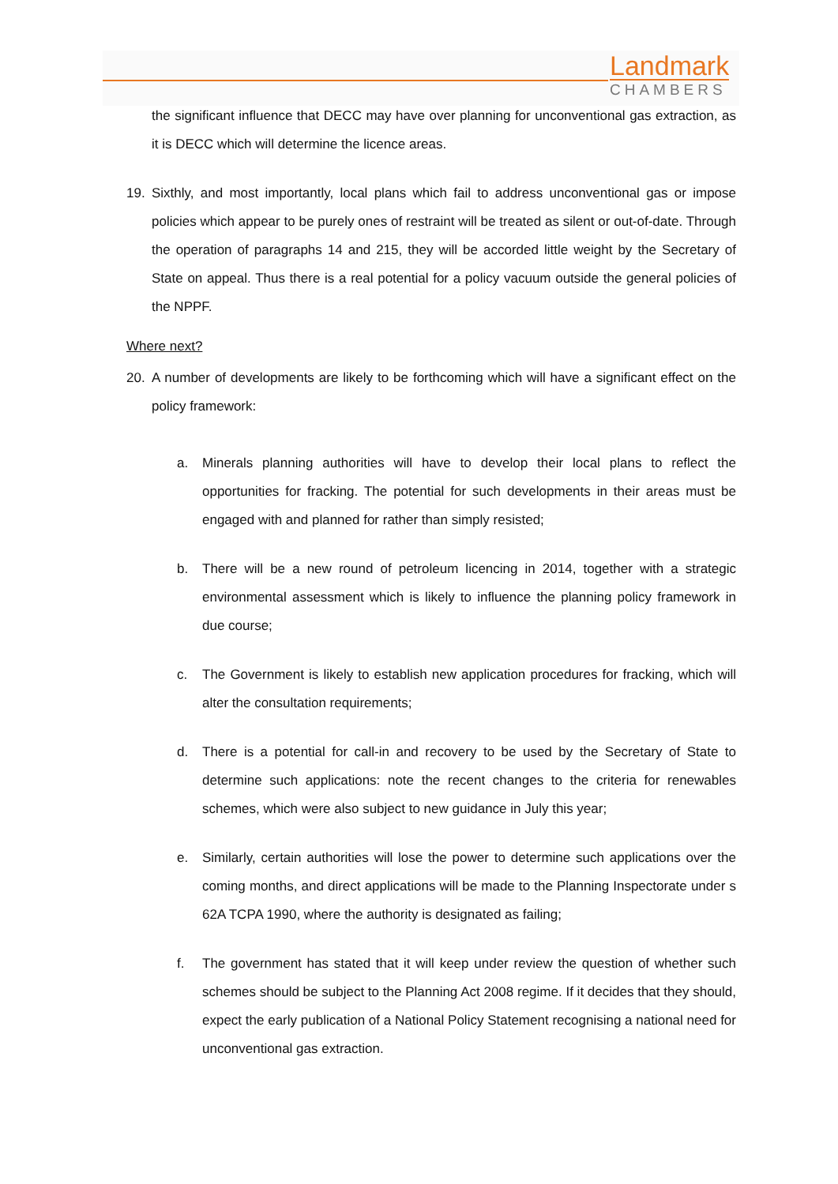Landmark
CHAMBERS
the significant influence that DECC may have over planning for unconventional gas extraction, as it is DECC which will determine the licence areas.
19. Sixthly, and most importantly, local plans which fail to address unconventional gas or impose policies which appear to be purely ones of restraint will be treated as silent or out-of-date. Through the operation of paragraphs 14 and 215, they will be accorded little weight by the Secretary of State on appeal. Thus there is a real potential for a policy vacuum outside the general policies of the NPPF.
Where next?
20. A number of developments are likely to be forthcoming which will have a significant effect on the policy framework:
a. Minerals planning authorities will have to develop their local plans to reflect the opportunities for fracking. The potential for such developments in their areas must be engaged with and planned for rather than simply resisted;
b. There will be a new round of petroleum licencing in 2014, together with a strategic environmental assessment which is likely to influence the planning policy framework in due course;
c. The Government is likely to establish new application procedures for fracking, which will alter the consultation requirements;
d. There is a potential for call-in and recovery to be used by the Secretary of State to determine such applications: note the recent changes to the criteria for renewables schemes, which were also subject to new guidance in July this year;
e. Similarly, certain authorities will lose the power to determine such applications over the coming months, and direct applications will be made to the Planning Inspectorate under s 62A TCPA 1990, where the authority is designated as failing;
f. The government has stated that it will keep under review the question of whether such schemes should be subject to the Planning Act 2008 regime. If it decides that they should, expect the early publication of a National Policy Statement recognising a national need for unconventional gas extraction.